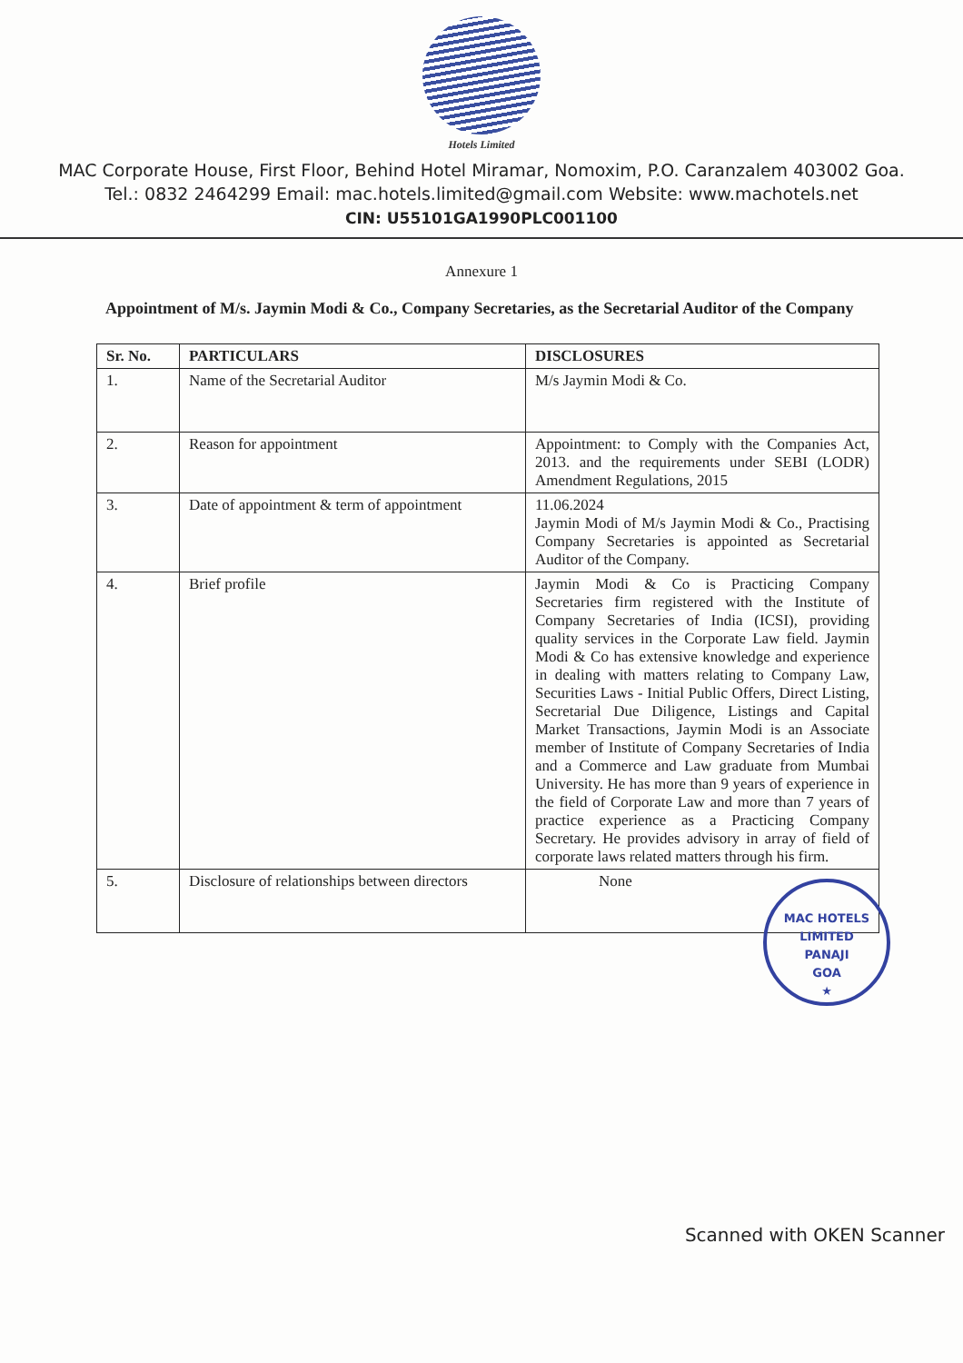Hotels Limited
MAC Corporate House, First Floor, Behind Hotel Miramar, Nomoxim, P.O. Caranzalem 403002 Goa.
Tel.: 0832 2464299 Email: mac.hotels.limited@gmail.com Website: www.machotels.net
CIN: U55101GA1990PLC001100
Annexure 1
Appointment of M/s. Jaymin Modi & Co., Company Secretaries, as the Secretarial Auditor of the Company
| Sr. No. | PARTICULARS | DISCLOSURES |
| --- | --- | --- |
| 1. | Name of the Secretarial Auditor | M/s Jaymin Modi & Co. |
| 2. | Reason for appointment | Appointment: to Comply with the Companies Act, 2013. and the requirements under SEBI (LODR) Amendment Regulations, 2015 |
| 3. | Date of appointment & term of appointment | 11.06.2024 Jaymin Modi of M/s Jaymin Modi & Co., Practising Company Secretaries is appointed as Secretarial Auditor of the Company. |
| 4. | Brief profile | Jaymin Modi & Co is Practicing Company Secretaries firm registered with the Institute of Company Secretaries of India (ICSI), providing quality services in the Corporate Law field. Jaymin Modi & Co has extensive knowledge and experience in dealing with matters relating to Company Law, Securities Laws - Initial Public Offers, Direct Listing, Secretarial Due Diligence, Listings and Capital Market Transactions, Jaymin Modi is an Associate member of Institute of Company Secretaries of India and a Commerce and Law graduate from Mumbai University. He has more than 9 years of experience in the field of Corporate Law and more than 7 years of practice experience as a Practicing Company Secretary. He provides advisory in array of field of corporate laws related matters through his firm. |
| 5. | Disclosure of relationships between directors | None |
MAC HOTELS LIMITED
PANAJI
GOA
★
Scanned with OKEN Scanner